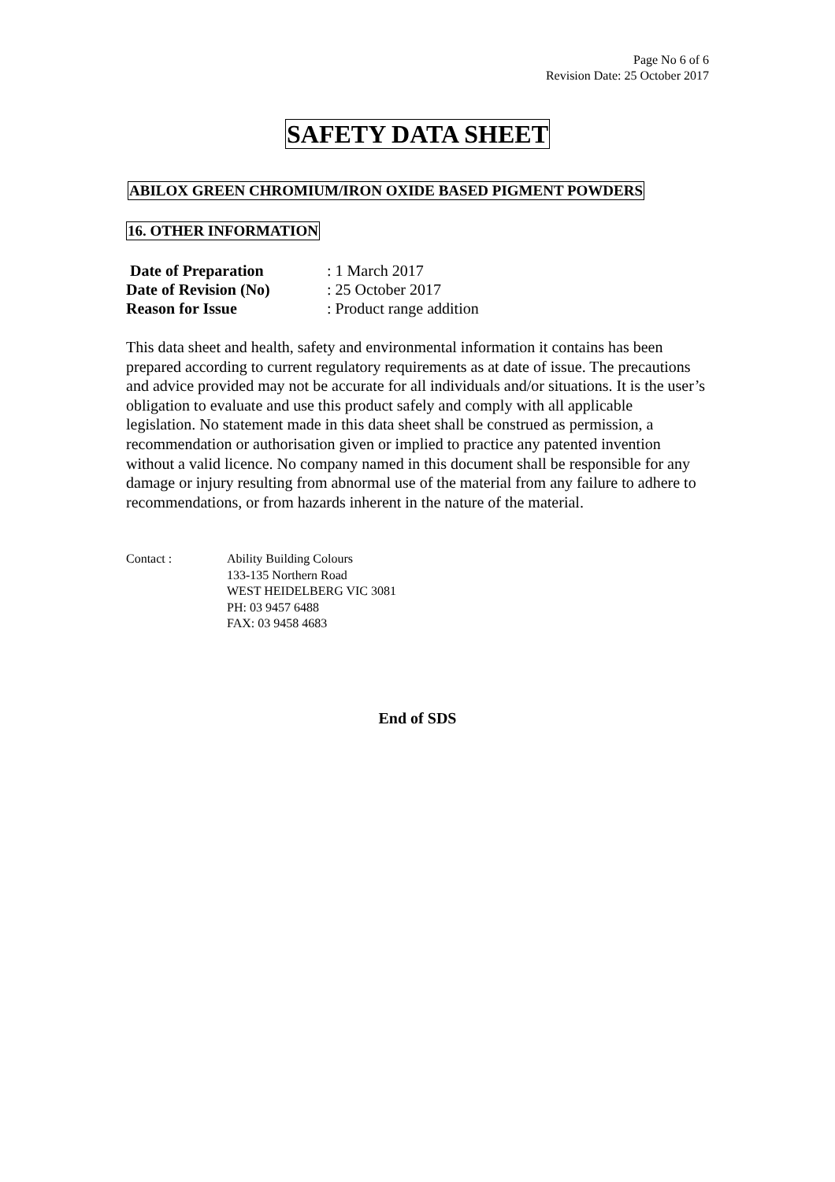Page No 6 of 6
Revision Date: 25 October 2017
SAFETY DATA SHEET
ABILOX GREEN CHROMIUM/IRON OXIDE BASED PIGMENT POWDERS
16. OTHER INFORMATION
Date of Preparation: 1 March 2017
Date of Revision (No): 25 October 2017
Reason for Issue: Product range addition
This data sheet and health, safety and environmental information it contains has been prepared according to current regulatory requirements as at date of issue. The precautions and advice provided may not be accurate for all individuals and/or situations. It is the user’s obligation to evaluate and use this product safely and comply with all applicable legislation. No statement made in this data sheet shall be construed as permission, a recommendation or authorisation given or implied to practice any patented invention without a valid licence. No company named in this document shall be responsible for any damage or injury resulting from abnormal use of the material from any failure to adhere to recommendations, or from hazards inherent in the nature of the material.
Contact : Ability Building Colours
133-135 Northern Road
WEST HEIDELBERG VIC 3081
PH: 03 9457 6488
FAX: 03 9458 4683
End of SDS